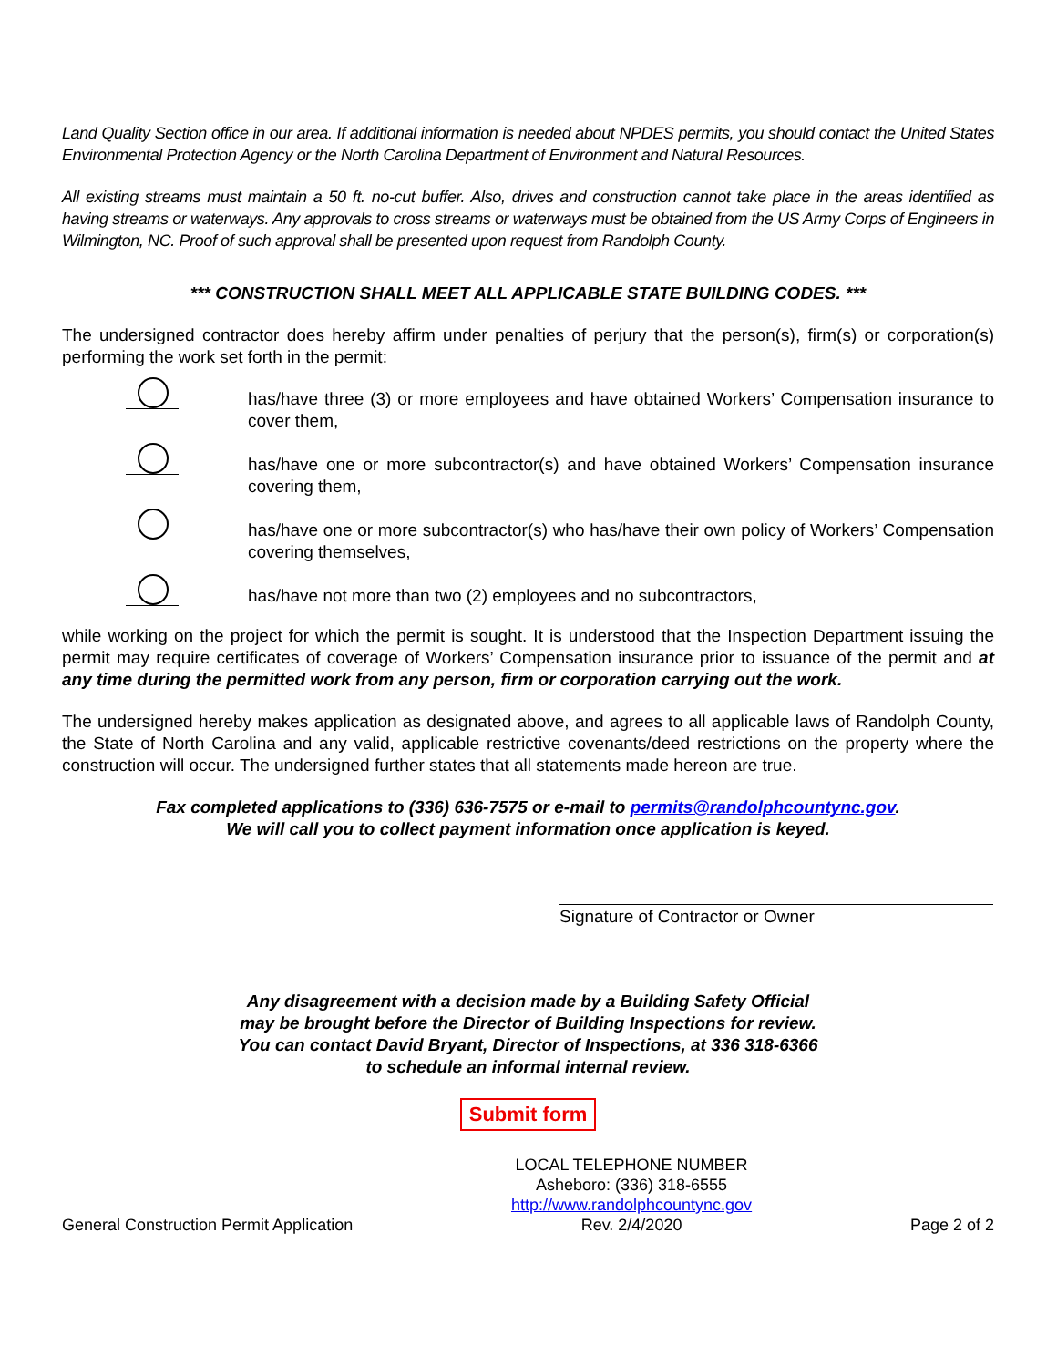Land Quality Section office in our area. If additional information is needed about NPDES permits, you should contact the United States Environmental Protection Agency or the North Carolina Department of Environment and Natural Resources.
All existing streams must maintain a 50 ft. no-cut buffer. Also, drives and construction cannot take place in the areas identified as having streams or waterways. Any approvals to cross streams or waterways must be obtained from the US Army Corps of Engineers in Wilmington, NC. Proof of such approval shall be presented upon request from Randolph County.
*** CONSTRUCTION SHALL MEET ALL APPLICABLE STATE BUILDING CODES. ***
The undersigned contractor does hereby affirm under penalties of perjury that the person(s), firm(s) or corporation(s) performing the work set forth in the permit:
has/have three (3) or more employees and have obtained Workers’ Compensation insurance to cover them,
has/have one or more subcontractor(s) and have obtained Workers’ Compensation insurance covering them,
has/have one or more subcontractor(s) who has/have their own policy of Workers’ Compensation covering themselves,
has/have not more than two (2) employees and no subcontractors,
while working on the project for which the permit is sought. It is understood that the Inspection Department issuing the permit may require certificates of coverage of Workers’ Compensation insurance prior to issuance of the permit and at any time during the permitted work from any person, firm or corporation carrying out the work.
The undersigned hereby makes application as designated above, and agrees to all applicable laws of Randolph County, the State of North Carolina and any valid, applicable restrictive covenants/deed restrictions on the property where the construction will occur. The undersigned further states that all statements made hereon are true.
Fax completed applications to (336) 636-7575 or e-mail to permits@randolphcountync.gov.
We will call you to collect payment information once application is keyed.
Signature of Contractor or Owner
Any disagreement with a decision made by a Building Safety Official
may be brought before the Director of Building Inspections for review.
You can contact David Bryant, Director of Inspections, at 336 318-6366
to schedule an informal internal review.
Submit form
General Construction Permit Application
LOCAL TELEPHONE NUMBER
Asheboro: (336) 318-6555
http://www.randolphcountync.gov
Rev. 2/4/2020
Page 2 of 2